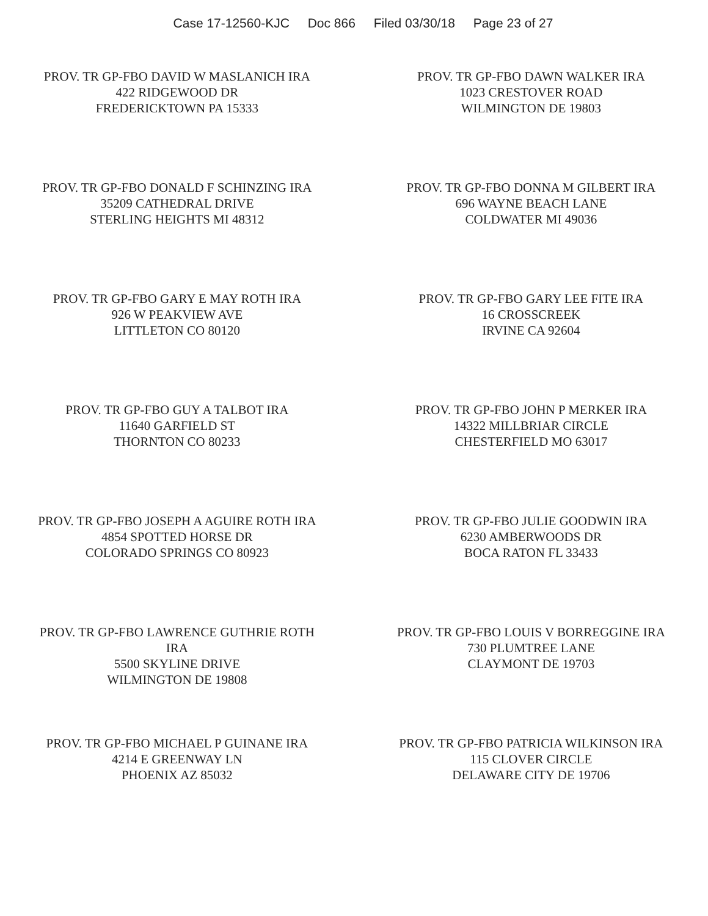Case 17-12560-KJC Doc 866 Filed 03/30/18 Page 23 of 27
PROV. TR GP-FBO DAVID W MASLANICH IRA
422 RIDGEWOOD DR
FREDERICKTOWN PA 15333
PROV. TR GP-FBO DAWN WALKER IRA
1023 CRESTOVER ROAD
WILMINGTON DE 19803
PROV. TR GP-FBO DONALD F SCHINZING IRA
35209 CATHEDRAL DRIVE
STERLING HEIGHTS MI 48312
PROV. TR GP-FBO DONNA M GILBERT IRA
696 WAYNE BEACH LANE
COLDWATER MI 49036
PROV. TR GP-FBO GARY E MAY ROTH IRA
926 W PEAKVIEW AVE
LITTLETON CO 80120
PROV. TR GP-FBO GARY LEE FITE IRA
16 CROSSCREEK
IRVINE CA 92604
PROV. TR GP-FBO GUY A TALBOT IRA
11640 GARFIELD ST
THORNTON CO 80233
PROV. TR GP-FBO JOHN P MERKER IRA
14322 MILLBRIAR CIRCLE
CHESTERFIELD MO 63017
PROV. TR GP-FBO JOSEPH A AGUIRE ROTH IRA
4854 SPOTTED HORSE DR
COLORADO SPRINGS CO 80923
PROV. TR GP-FBO JULIE GOODWIN IRA
6230 AMBERWOODS DR
BOCA RATON FL 33433
PROV. TR GP-FBO LAWRENCE GUTHRIE ROTH
IRA
5500 SKYLINE DRIVE
WILMINGTON DE 19808
PROV. TR GP-FBO LOUIS V BORREGGINE IRA
730 PLUMTREE LANE
CLAYMONT DE 19703
PROV. TR GP-FBO MICHAEL P GUINANE IRA
4214 E GREENWAY LN
PHOENIX AZ 85032
PROV. TR GP-FBO PATRICIA WILKINSON IRA
115 CLOVER CIRCLE
DELAWARE CITY DE 19706